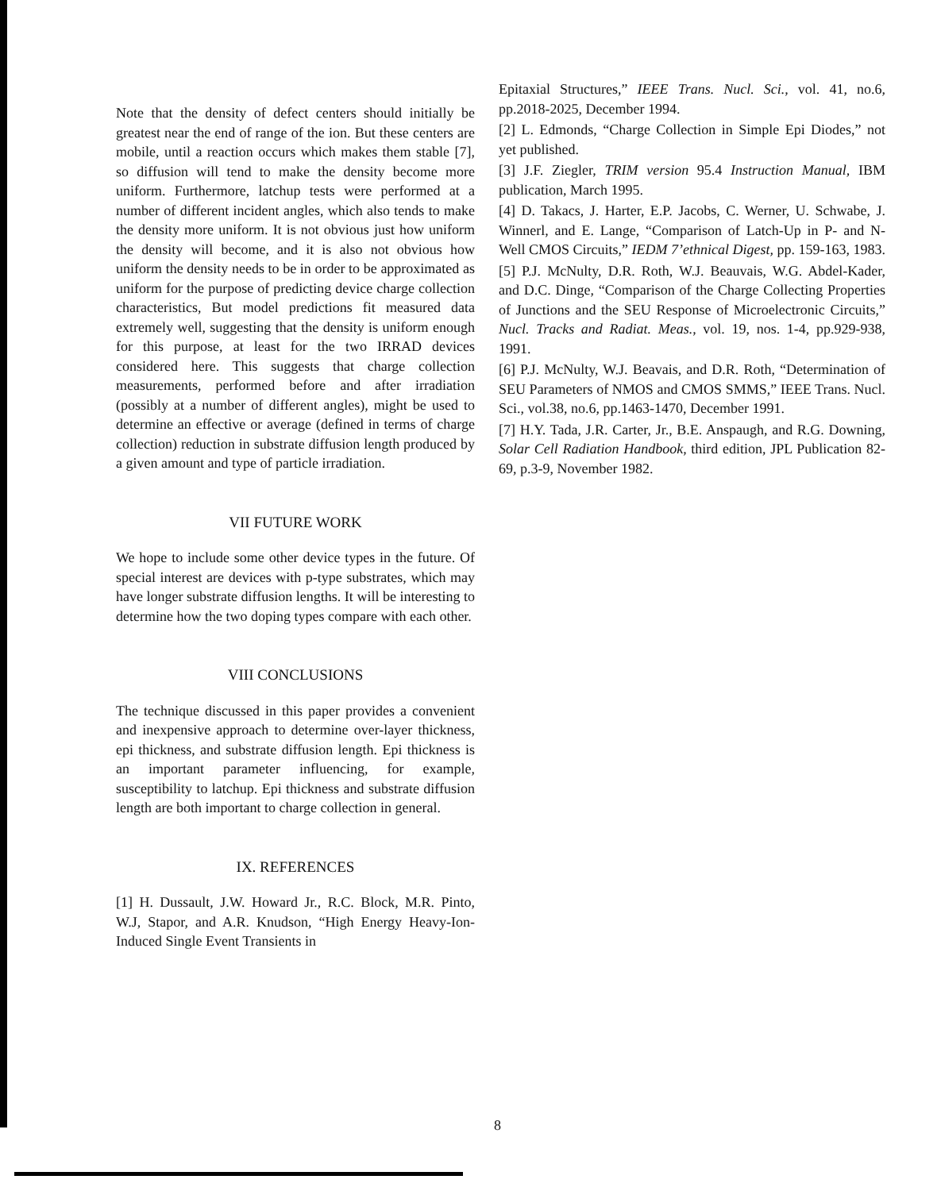Note that the density of defect centers should initially be greatest near the end of range of the ion. But these centers are mobile, until a reaction occurs which makes them stable [7], so diffusion will tend to make the density become more uniform. Furthermore, latchup tests were performed at a number of different incident angles, which also tends to make the density more uniform. It is not obvious just how uniform the density will become, and it is also not obvious how uniform the density needs to be in order to be approximated as uniform for the purpose of predicting device charge collection characteristics, But model predictions fit measured data extremely well, suggesting that the density is uniform enough for this purpose, at least for the two IRRAD devices considered here. This suggests that charge collection measurements, performed before and after irradiation (possibly at a number of different angles), might be used to determine an effective or average (defined in terms of charge collection) reduction in substrate diffusion length produced by a given amount and type of particle irradiation.
VII FUTURE WORK
We hope to include some other device types in the future. Of special interest are devices with p-type substrates, which may have longer substrate diffusion lengths. It will be interesting to determine how the two doping types compare with each other.
VIII CONCLUSIONS
The technique discussed in this paper provides a convenient and inexpensive approach to determine over-layer thickness, epi thickness, and substrate diffusion length. Epi thickness is an important parameter influencing, for example, susceptibility to latchup. Epi thickness and substrate diffusion length are both important to charge collection in general.
IX. REFERENCES
[1] H. Dussault, J.W. Howard Jr., R.C. Block, M.R. Pinto, W.J, Stapor, and A.R. Knudson, “High Energy Heavy-Ion-Induced Single Event Transients in
Epitaxial Structures,” IEEE Trans. Nucl. Sci., vol. 41, no.6, pp.2018-2025, December 1994.
[2] L. Edmonds, “Charge Collection in Simple Epi Diodes,” not yet published.
[3] J.F. Ziegler, TRIM version 95.4 Instruction Manual, IBM publication, March 1995.
[4] D. Takacs, J. Harter, E.P. Jacobs, C. Werner, U. Schwabe, J. Winnerl, and E. Lange, “Comparison of Latch-Up in P- and N-Well CMOS Circuits,” IEDM 7’ethnical Digest, pp. 159-163, 1983.
[5] P.J. McNulty, D.R. Roth, W.J. Beauvais, W.G. Abdel-Kader, and D.C. Dinge, “Comparison of the Charge Collecting Properties of Junctions and the SEU Response of Microelectronic Circuits,” Nucl. Tracks and Radiat. Meas., vol. 19, nos. 1-4, pp.929-938, 1991.
[6] P.J. McNulty, W.J. Beavais, and D.R. Roth, “Determination of SEU Parameters of NMOS and CMOS SMMS,” IEEE Trans. Nucl. Sci., vol.38, no.6, pp.1463-1470, December 1991.
[7] H.Y. Tada, J.R. Carter, Jr., B.E. Anspaugh, and R.G. Downing, Solar Cell Radiation Handbook, third edition, JPL Publication 82-69, p.3-9, November 1982.
8